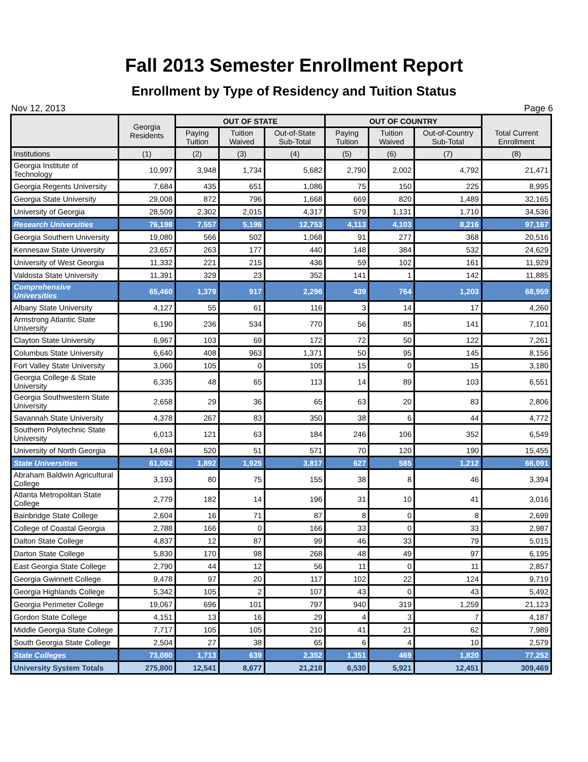Fall 2013 Semester Enrollment Report
Enrollment by Type of Residency and Tuition Status
Nov 12, 2013 Page 6
| | Georgia Residents | OUT OF STATE | | | OUT OF COUNTRY | | | Total Current Enrollment |
| --- | --- | --- | --- | --- | --- | --- | --- | --- |
| | | Paying Tuition | Tuition Waived | Out-of-State Sub-Total | Paying Tuition | Tuition Waived | Out-of-Country Sub-Total | |
| Institutions | (1) | (2) | (3) | (4) | (5) | (6) | (7) | (8) |
| Georgia Institute of Technology | 10,997 | 3,948 | 1,734 | 5,682 | 2,790 | 2,002 | 4,792 | 21,471 |
| Georgia Regents University | 7,684 | 435 | 651 | 1,086 | 75 | 150 | 225 | 8,995 |
| Georgia State University | 29,008 | 872 | 796 | 1,668 | 669 | 820 | 1,489 | 32,165 |
| University of Georgia | 28,509 | 2,302 | 2,015 | 4,317 | 579 | 1,131 | 1,710 | 34,536 |
| Research Universities | 76,198 | 7,557 | 5,196 | 12,753 | 4,113 | 4,103 | 8,216 | 97,167 |
| Georgia Southern University | 19,080 | 566 | 502 | 1,068 | 91 | 277 | 368 | 20,516 |
| Kennesaw State University | 23,657 | 263 | 177 | 440 | 148 | 384 | 532 | 24,629 |
| University of West Georgia | 11,332 | 221 | 215 | 436 | 59 | 102 | 161 | 11,929 |
| Valdosta State University | 11,391 | 329 | 23 | 352 | 141 | 1 | 142 | 11,885 |
| Comprehensive Universities | 65,460 | 1,379 | 917 | 2,296 | 439 | 764 | 1,203 | 68,959 |
| Albany State University | 4,127 | 55 | 61 | 116 | 3 | 14 | 17 | 4,260 |
| Armstrong Atlantic State University | 6,190 | 236 | 534 | 770 | 56 | 85 | 141 | 7,101 |
| Clayton State University | 6,967 | 103 | 69 | 172 | 72 | 50 | 122 | 7,261 |
| Columbus State University | 6,640 | 408 | 963 | 1,371 | 50 | 95 | 145 | 8,156 |
| Fort Valley State University | 3,060 | 105 | 0 | 105 | 15 | 0 | 15 | 3,180 |
| Georgia College & State University | 6,335 | 48 | 65 | 113 | 14 | 89 | 103 | 6,551 |
| Georgia Southwestern State University | 2,658 | 29 | 36 | 65 | 63 | 20 | 83 | 2,806 |
| Savannah State University | 4,378 | 267 | 83 | 350 | 38 | 6 | 44 | 4,772 |
| Southern Polytechnic State University | 6,013 | 121 | 63 | 184 | 246 | 106 | 352 | 6,549 |
| University of North Georgia | 14,694 | 520 | 51 | 571 | 70 | 120 | 190 | 15,455 |
| State Universities | 61,062 | 1,892 | 1,925 | 3,817 | 627 | 585 | 1,212 | 66,091 |
| Abraham Baldwin Agricultural College | 3,193 | 80 | 75 | 155 | 38 | 8 | 46 | 3,394 |
| Atlanta Metropolitan State College | 2,779 | 182 | 14 | 196 | 31 | 10 | 41 | 3,016 |
| Bainbridge State College | 2,604 | 16 | 71 | 87 | 8 | 0 | 8 | 2,699 |
| College of Coastal Georgia | 2,788 | 166 | 0 | 166 | 33 | 0 | 33 | 2,987 |
| Dalton State College | 4,837 | 12 | 87 | 99 | 46 | 33 | 79 | 5,015 |
| Darton State College | 5,830 | 170 | 98 | 268 | 48 | 49 | 97 | 6,195 |
| East Georgia State College | 2,790 | 44 | 12 | 56 | 11 | 0 | 11 | 2,857 |
| Georgia Gwinnett College | 9,478 | 97 | 20 | 117 | 102 | 22 | 124 | 9,719 |
| Georgia Highlands College | 5,342 | 105 | 2 | 107 | 43 | 0 | 43 | 5,492 |
| Georgia Perimeter College | 19,067 | 696 | 101 | 797 | 940 | 319 | 1,259 | 21,123 |
| Gordon State College | 4,151 | 13 | 16 | 29 | 4 | 3 | 7 | 4,187 |
| Middle Georgia State College | 7,717 | 105 | 105 | 210 | 41 | 21 | 62 | 7,989 |
| South Georgia State College | 2,504 | 27 | 38 | 65 | 6 | 4 | 10 | 2,579 |
| State Colleges | 73,080 | 1,713 | 639 | 2,352 | 1,351 | 469 | 1,820 | 77,252 |
| University System Totals | 275,800 | 12,541 | 8,677 | 21,218 | 6,530 | 5,921 | 12,451 | 309,469 |